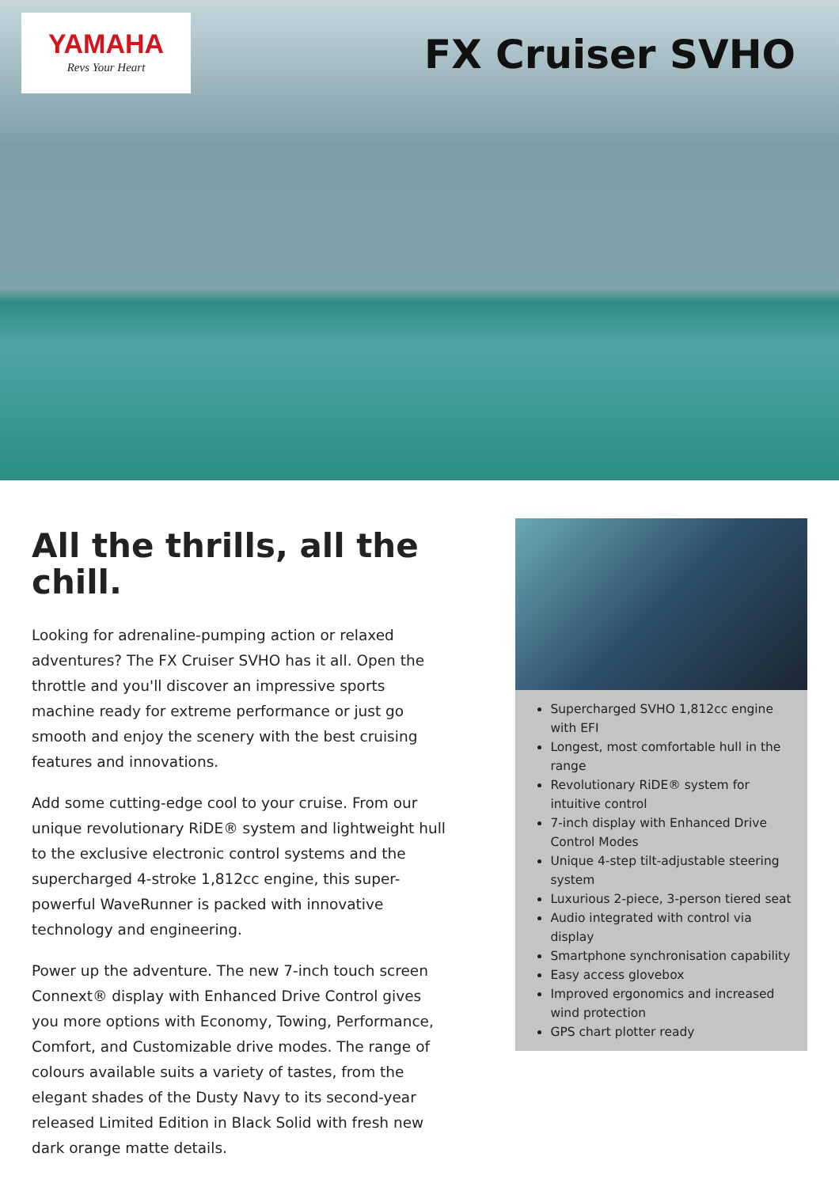YAMAHA
Revs Your Heart
FX Cruiser SVHO
All the thrills, all the chill.
Looking for adrenaline-pumping action or relaxed adventures? The FX Cruiser SVHO has it all. Open the throttle and you'll discover an impressive sports machine ready for extreme performance or just go smooth and enjoy the scenery with the best cruising features and innovations.
Add some cutting-edge cool to your cruise. From our unique revolutionary RiDE® system and lightweight hull to the exclusive electronic control systems and the supercharged 4-stroke 1,812cc engine, this super-powerful WaveRunner is packed with innovative technology and engineering.
Power up the adventure. The new 7-inch touch screen Connext® display with Enhanced Drive Control gives you more options with Economy, Towing, Performance, Comfort, and Customizable drive modes. The range of colours available suits a variety of tastes, from the elegant shades of the Dusty Navy to its second-year released Limited Edition in Black Solid with fresh new dark orange matte details.
Supercharged SVHO 1,812cc engine with EFI
Longest, most comfortable hull in the range
Revolutionary RiDE® system for intuitive control
7-inch display with Enhanced Drive Control Modes
Unique 4-step tilt-adjustable steering system
Luxurious 2-piece, 3-person tiered seat
Audio integrated with control via display
Smartphone synchronisation capability
Easy access glovebox
Improved ergonomics and increased wind protection
GPS chart plotter ready